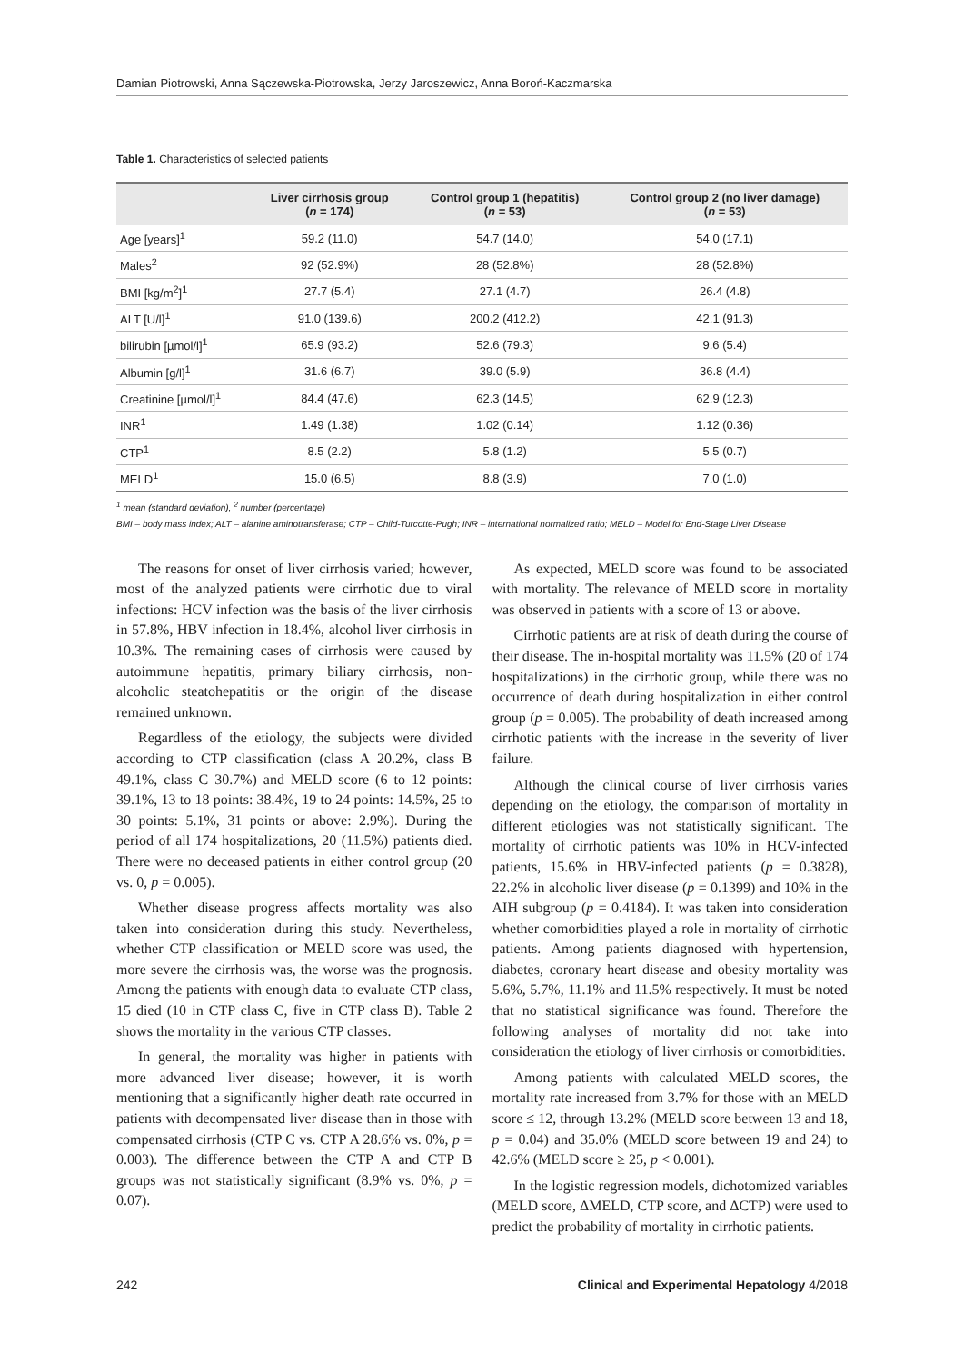Damian Piotrowski, Anna Sączewska-Piotrowska, Jerzy Jaroszewicz, Anna Boroń-Kaczmarska
Table 1. Characteristics of selected patients
| | Liver cirrhosis group ( n = 174) | Control group 1 (hepatitis) ( n = 53) | Control group 2 (no liver damage) ( n = 53) |
| --- | --- | --- | --- |
| Age [years]<sup>1</sup> | 59.2 (11.0) | 54.7 (14.0) | 54.0 (17.1) |
| Males<sup>2</sup> | 92 (52.9%) | 28 (52.8%) | 28 (52.8%) |
| BMI [kg/m<sup>2</sup>]<sup>1</sup> | 27.7 (5.4) | 27.1 (4.7) | 26.4 (4.8) |
| ALT [U/l]<sup>1</sup> | 91.0 (139.6) | 200.2 (412.2) | 42.1 (91.3) |
| bilirubin [µmol/l]<sup>1</sup> | 65.9 (93.2) | 52.6 (79.3) | 9.6 (5.4) |
| Albumin [g/l]<sup>1</sup> | 31.6 (6.7) | 39.0 (5.9) | 36.8 (4.4) |
| Creatinine [µmol/l]<sup>1</sup> | 84.4 (47.6) | 62.3 (14.5) | 62.9 (12.3) |
| INR<sup>1</sup> | 1.49 (1.38) | 1.02 (0.14) | 1.12 (0.36) |
| CTP<sup>1</sup> | 8.5 (2.2) | 5.8 (1.2) | 5.5 (0.7) |
| MELD<sup>1</sup> | 15.0 (6.5) | 8.8 (3.9) | 7.0 (1.0) |
<sup>1</sup> mean (standard deviation), <sup>2</sup> number (percentage)
BMI – body mass index; ALT – alanine aminotransferase; CTP – Child-Turcotte-Pugh; INR – international normalized ratio; MELD – Model for End-Stage Liver Disease
The reasons for onset of liver cirrhosis varied; however, most of the analyzed patients were cirrhotic due to viral infections: HCV infection was the basis of the liver cirrhosis in 57.8%, HBV infection in 18.4%, alcohol liver cirrhosis in 10.3%. The remaining cases of cirrhosis were caused by autoimmune hepatitis, primary biliary cirrhosis, non-alcoholic steatohepatitis or the origin of the disease remained unknown.
Regardless of the etiology, the subjects were divided according to CTP classification (class A 20.2%, class B 49.1%, class C 30.7%) and MELD score (6 to 12 points: 39.1%, 13 to 18 points: 38.4%, 19 to 24 points: 14.5%, 25 to 30 points: 5.1%, 31 points or above: 2.9%). During the period of all 174 hospitalizations, 20 (11.5%) patients died. There were no deceased patients in either control group (20 vs. 0, p = 0.005).
Whether disease progress affects mortality was also taken into consideration during this study. Nevertheless, whether CTP classification or MELD score was used, the more severe the cirrhosis was, the worse was the prognosis. Among the patients with enough data to evaluate CTP class, 15 died (10 in CTP class C, five in CTP class B). Table 2 shows the mortality in the various CTP classes.
In general, the mortality was higher in patients with more advanced liver disease; however, it is worth mentioning that a significantly higher death rate occurred in patients with decompensated liver disease than in those with compensated cirrhosis (CTP C vs. CTP A 28.6% vs. 0%, p = 0.003). The difference between the CTP A and CTP B groups was not statistically significant (8.9% vs. 0%, p = 0.07).
As expected, MELD score was found to be associated with mortality. The relevance of MELD score in mortality was observed in patients with a score of 13 or above.
Cirrhotic patients are at risk of death during the course of their disease. The in-hospital mortality was 11.5% (20 of 174 hospitalizations) in the cirrhotic group, while there was no occurrence of death during hospitalization in either control group (p = 0.005). The probability of death increased among cirrhotic patients with the increase in the severity of liver failure.
Although the clinical course of liver cirrhosis varies depending on the etiology, the comparison of mortality in different etiologies was not statistically significant. The mortality of cirrhotic patients was 10% in HCV-infected patients, 15.6% in HBV-infected patients (p = 0.3828), 22.2% in alcoholic liver disease (p = 0.1399) and 10% in the AIH subgroup (p = 0.4184). It was taken into consideration whether comorbidities played a role in mortality of cirrhotic patients. Among patients diagnosed with hypertension, diabetes, coronary heart disease and obesity mortality was 5.6%, 5.7%, 11.1% and 11.5% respectively. It must be noted that no statistical significance was found. Therefore the following analyses of mortality did not take into consideration the etiology of liver cirrhosis or comorbidities.
Among patients with calculated MELD scores, the mortality rate increased from 3.7% for those with an MELD score ≤ 12, through 13.2% (MELD score between 13 and 18, p = 0.04) and 35.0% (MELD score between 19 and 24) to 42.6% (MELD score ≥ 25, p < 0.001).
In the logistic regression models, dichotomized variables (MELD score, ΔMELD, CTP score, and ΔCTP) were used to predict the probability of mortality in cirrhotic patients.
242 Clinical and Experimental Hepatology 4/2018